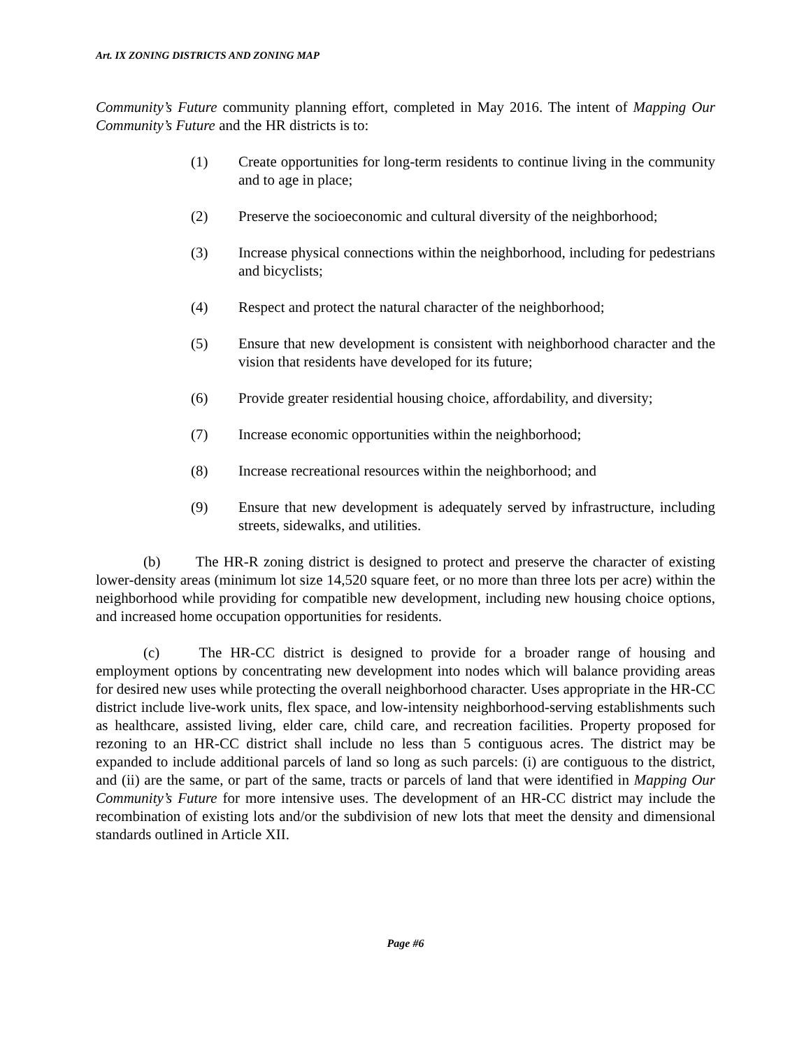Art. IX ZONING DISTRICTS AND ZONING MAP
Community’s Future community planning effort, completed in May 2016. The intent of Mapping Our Community’s Future and the HR districts is to:
(1) Create opportunities for long-term residents to continue living in the community and to age in place;
(2) Preserve the socioeconomic and cultural diversity of the neighborhood;
(3) Increase physical connections within the neighborhood, including for pedestrians and bicyclists;
(4) Respect and protect the natural character of the neighborhood;
(5) Ensure that new development is consistent with neighborhood character and the vision that residents have developed for its future;
(6) Provide greater residential housing choice, affordability, and diversity;
(7) Increase economic opportunities within the neighborhood;
(8) Increase recreational resources within the neighborhood; and
(9) Ensure that new development is adequately served by infrastructure, including streets, sidewalks, and utilities.
(b) The HR-R zoning district is designed to protect and preserve the character of existing lower-density areas (minimum lot size 14,520 square feet, or no more than three lots per acre) within the neighborhood while providing for compatible new development, including new housing choice options, and increased home occupation opportunities for residents.
(c) The HR-CC district is designed to provide for a broader range of housing and employment options by concentrating new development into nodes which will balance providing areas for desired new uses while protecting the overall neighborhood character. Uses appropriate in the HR-CC district include live-work units, flex space, and low-intensity neighborhood-serving establishments such as healthcare, assisted living, elder care, child care, and recreation facilities. Property proposed for rezoning to an HR-CC district shall include no less than 5 contiguous acres. The district may be expanded to include additional parcels of land so long as such parcels: (i) are contiguous to the district, and (ii) are the same, or part of the same, tracts or parcels of land that were identified in Mapping Our Community’s Future for more intensive uses. The development of an HR-CC district may include the recombination of existing lots and/or the subdivision of new lots that meet the density and dimensional standards outlined in Article XII.
Page #6